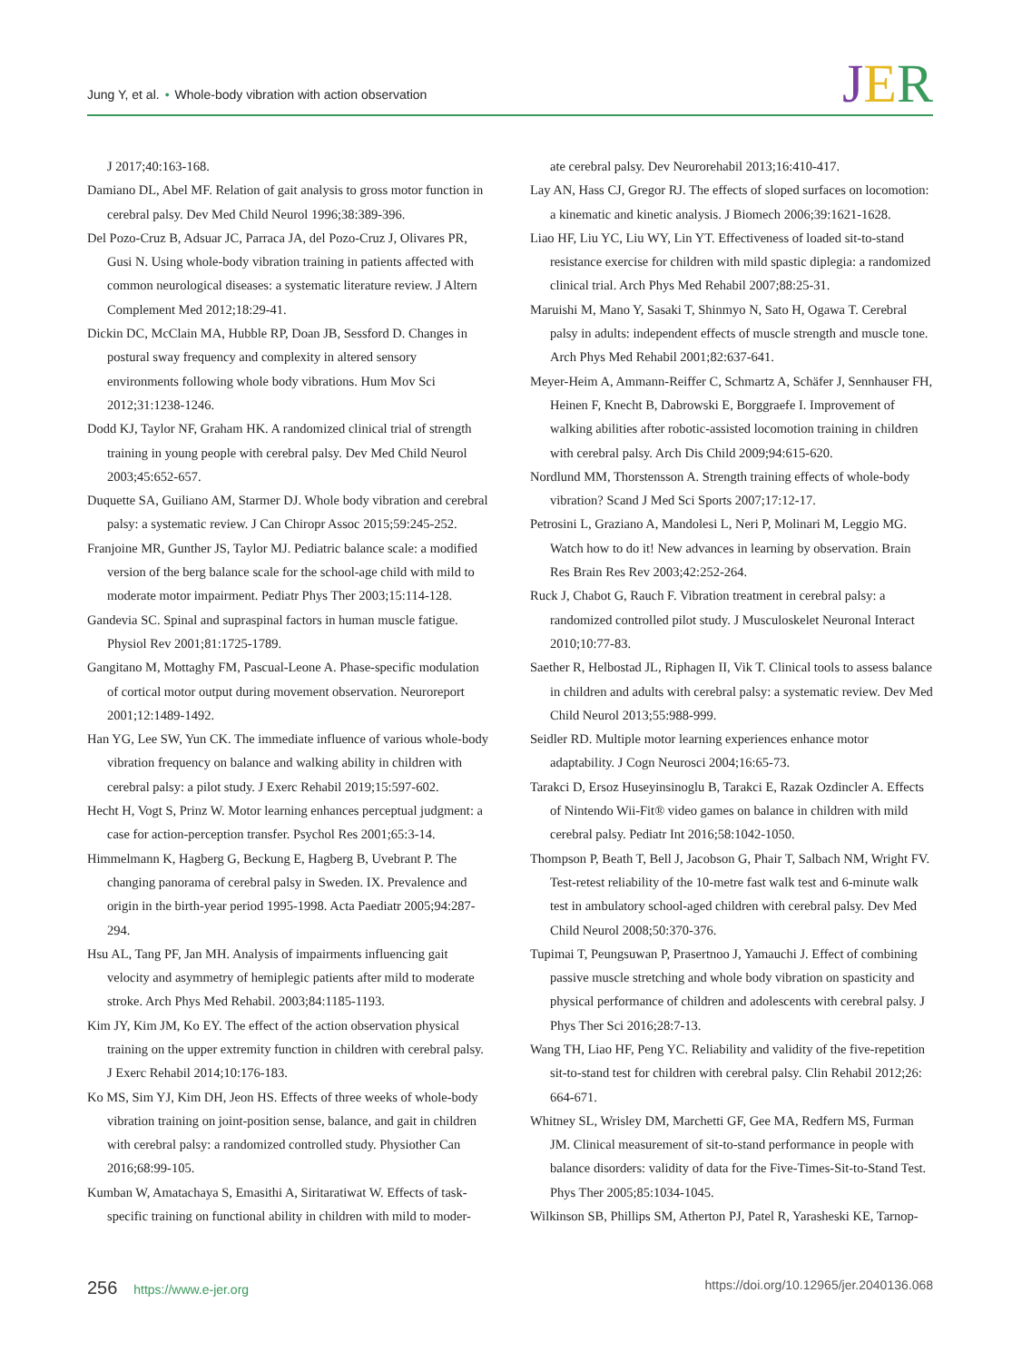Jung Y, et al. • Whole-body vibration with action observation
JER
J 2017;40:163-168.
Damiano DL, Abel MF. Relation of gait analysis to gross motor function in cerebral palsy. Dev Med Child Neurol 1996;38:389-396.
Del Pozo-Cruz B, Adsuar JC, Parraca JA, del Pozo-Cruz J, Olivares PR, Gusi N. Using whole-body vibration training in patients affected with common neurological diseases: a systematic literature review. J Altern Complement Med 2012;18:29-41.
Dickin DC, McClain MA, Hubble RP, Doan JB, Sessford D. Changes in postural sway frequency and complexity in altered sensory environments following whole body vibrations. Hum Mov Sci 2012;31:1238-1246.
Dodd KJ, Taylor NF, Graham HK. A randomized clinical trial of strength training in young people with cerebral palsy. Dev Med Child Neurol 2003;45:652-657.
Duquette SA, Guiliano AM, Starmer DJ. Whole body vibration and cerebral palsy: a systematic review. J Can Chiropr Assoc 2015;59:245-252.
Franjoine MR, Gunther JS, Taylor MJ. Pediatric balance scale: a modified version of the berg balance scale for the school-age child with mild to moderate motor impairment. Pediatr Phys Ther 2003;15:114-128.
Gandevia SC. Spinal and supraspinal factors in human muscle fatigue. Physiol Rev 2001;81:1725-1789.
Gangitano M, Mottaghy FM, Pascual-Leone A. Phase-specific modulation of cortical motor output during movement observation. Neuroreport 2001;12:1489-1492.
Han YG, Lee SW, Yun CK. The immediate influence of various whole-body vibration frequency on balance and walking ability in children with cerebral palsy: a pilot study. J Exerc Rehabil 2019;15:597-602.
Hecht H, Vogt S, Prinz W. Motor learning enhances perceptual judgment: a case for action-perception transfer. Psychol Res 2001;65:3-14.
Himmelmann K, Hagberg G, Beckung E, Hagberg B, Uvebrant P. The changing panorama of cerebral palsy in Sweden. IX. Prevalence and origin in the birth-year period 1995-1998. Acta Paediatr 2005;94:287-294.
Hsu AL, Tang PF, Jan MH. Analysis of impairments influencing gait velocity and asymmetry of hemiplegic patients after mild to moderate stroke. Arch Phys Med Rehabil. 2003;84:1185-1193.
Kim JY, Kim JM, Ko EY. The effect of the action observation physical training on the upper extremity function in children with cerebral palsy. J Exerc Rehabil 2014;10:176-183.
Ko MS, Sim YJ, Kim DH, Jeon HS. Effects of three weeks of whole-body vibration training on joint-position sense, balance, and gait in children with cerebral palsy: a randomized controlled study. Physiother Can 2016;68:99-105.
Kumban W, Amatachaya S, Emasithi A, Siritaratiwat W. Effects of task-specific training on functional ability in children with mild to moder-
ate cerebral palsy. Dev Neurorehabil 2013;16:410-417.
Lay AN, Hass CJ, Gregor RJ. The effects of sloped surfaces on locomotion: a kinematic and kinetic analysis. J Biomech 2006;39:1621-1628.
Liao HF, Liu YC, Liu WY, Lin YT. Effectiveness of loaded sit-to-stand resistance exercise for children with mild spastic diplegia: a randomized clinical trial. Arch Phys Med Rehabil 2007;88:25-31.
Maruishi M, Mano Y, Sasaki T, Shinmyo N, Sato H, Ogawa T. Cerebral palsy in adults: independent effects of muscle strength and muscle tone. Arch Phys Med Rehabil 2001;82:637-641.
Meyer-Heim A, Ammann-Reiffer C, Schmartz A, Schäfer J, Sennhauser FH, Heinen F, Knecht B, Dabrowski E, Borggraefe I. Improvement of walking abilities after robotic-assisted locomotion training in children with cerebral palsy. Arch Dis Child 2009;94:615-620.
Nordlund MM, Thorstensson A. Strength training effects of whole-body vibration? Scand J Med Sci Sports 2007;17:12-17.
Petrosini L, Graziano A, Mandolesi L, Neri P, Molinari M, Leggio MG. Watch how to do it! New advances in learning by observation. Brain Res Brain Res Rev 2003;42:252-264.
Ruck J, Chabot G, Rauch F. Vibration treatment in cerebral palsy: a randomized controlled pilot study. J Musculoskelet Neuronal Interact 2010;10:77-83.
Saether R, Helbostad JL, Riphagen II, Vik T. Clinical tools to assess balance in children and adults with cerebral palsy: a systematic review. Dev Med Child Neurol 2013;55:988-999.
Seidler RD. Multiple motor learning experiences enhance motor adaptability. J Cogn Neurosci 2004;16:65-73.
Tarakci D, Ersoz Huseyinsinoglu B, Tarakci E, Razak Ozdincler A. Effects of Nintendo Wii-Fit® video games on balance in children with mild cerebral palsy. Pediatr Int 2016;58:1042-1050.
Thompson P, Beath T, Bell J, Jacobson G, Phair T, Salbach NM, Wright FV. Test-retest reliability of the 10-metre fast walk test and 6-minute walk test in ambulatory school-aged children with cerebral palsy. Dev Med Child Neurol 2008;50:370-376.
Tupimai T, Peungsuwan P, Prasertnoo J, Yamauchi J. Effect of combining passive muscle stretching and whole body vibration on spasticity and physical performance of children and adolescents with cerebral palsy. J Phys Ther Sci 2016;28:7-13.
Wang TH, Liao HF, Peng YC. Reliability and validity of the five-repetition sit-to-stand test for children with cerebral palsy. Clin Rehabil 2012;26: 664-671.
Whitney SL, Wrisley DM, Marchetti GF, Gee MA, Redfern MS, Furman JM. Clinical measurement of sit-to-stand performance in people with balance disorders: validity of data for the Five-Times-Sit-to-Stand Test. Phys Ther 2005;85:1034-1045.
Wilkinson SB, Phillips SM, Atherton PJ, Patel R, Yarasheski KE, Tarnop-
256 https://www.e-jer.org https://doi.org/10.12965/jer.2040136.068